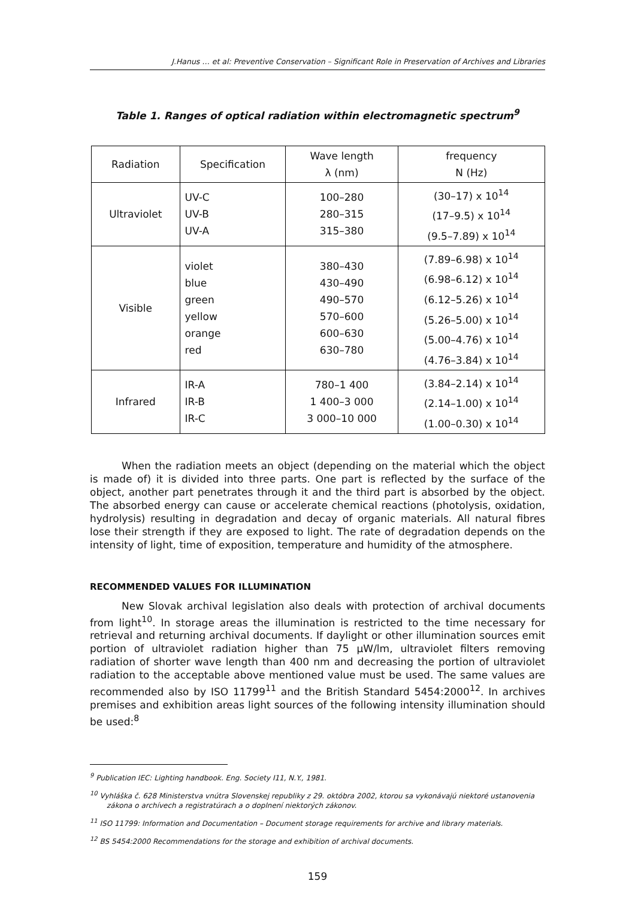J.Hanus … et al: Preventive Conservation – Significant Role in Preservation of Archives and Libraries
Table 1. Ranges of optical radiation within electromagnetic spectrum<sup>9</sup>
| Radiation | Specification | Wave length λ (nm) | frequency N (Hz) |
| Ultraviolet | UV-C UV-B UV-A | 100–280 280–315 315–380 | (30–17) x 10<sup>14</sup> (17–9.5) x 10<sup>14</sup> (9.5–7.89) x 10<sup>14</sup> |
| Visible | violet blue green yellow orange red | 380–430 430–490 490–570 570–600 600–630 630–780 | (7.89–6.98) x 10<sup>14</sup> (6.98–6.12) x 10<sup>14</sup> (6.12–5.26) x 10<sup>14</sup> (5.26–5.00) x 10<sup>14</sup> (5.00–4.76) x 10<sup>14</sup> (4.76–3.84) x 10<sup>14</sup> |
| Infrared | IR-A IR-B IR-C | 780–1 400 1 400–3 000 3 000–10 000 | (3.84–2.14) x 10<sup>14</sup> (2.14–1.00) x 10<sup>14</sup> (1.00–0.30) x 10<sup>14</sup> |
When the radiation meets an object (depending on the material which the object is made of) it is divided into three parts. One part is reflected by the surface of the object, another part penetrates through it and the third part is absorbed by the object. The absorbed energy can cause or accelerate chemical reactions (photolysis, oxidation, hydrolysis) resulting in degradation and decay of organic materials. All natural fibres lose their strength if they are exposed to light. The rate of degradation depends on the intensity of light, time of exposition, temperature and humidity of the atmosphere.
RECOMMENDED VALUES FOR ILLUMINATION
New Slovak archival legislation also deals with protection of archival documents from light<sup>10</sup>. In storage areas the illumination is restricted to the time necessary for retrieval and returning archival documents. If daylight or other illumination sources emit portion of ultraviolet radiation higher than 75 μW/lm, ultraviolet filters removing radiation of shorter wave length than 400 nm and decreasing the portion of ultraviolet radiation to the acceptable above mentioned value must be used. The same values are recommended also by ISO 11799<sup>11</sup> and the British Standard 5454:2000<sup>12</sup>. In archives premises and exhibition areas light sources of the following intensity illumination should be used:<sup>8</sup>
<sup>9</sup> Publication IEC: Lighting handbook. Eng. Society I11, N.Y., 1981.
<sup>10</sup> Vyhláška č. 628 Ministerstva vnútra Slovenskej republiky z 29. októbra 2002, ktorou sa vykonávajú niektoré ustanovenia zákona o archívech a registratúrach a o doplnení niektorých zákonov.
<sup>11</sup> ISO 11799: Information and Documentation – Document storage requirements for archive and library materials.
<sup>12</sup> BS 5454:2000 Recommendations for the storage and exhibition of archival documents.
159